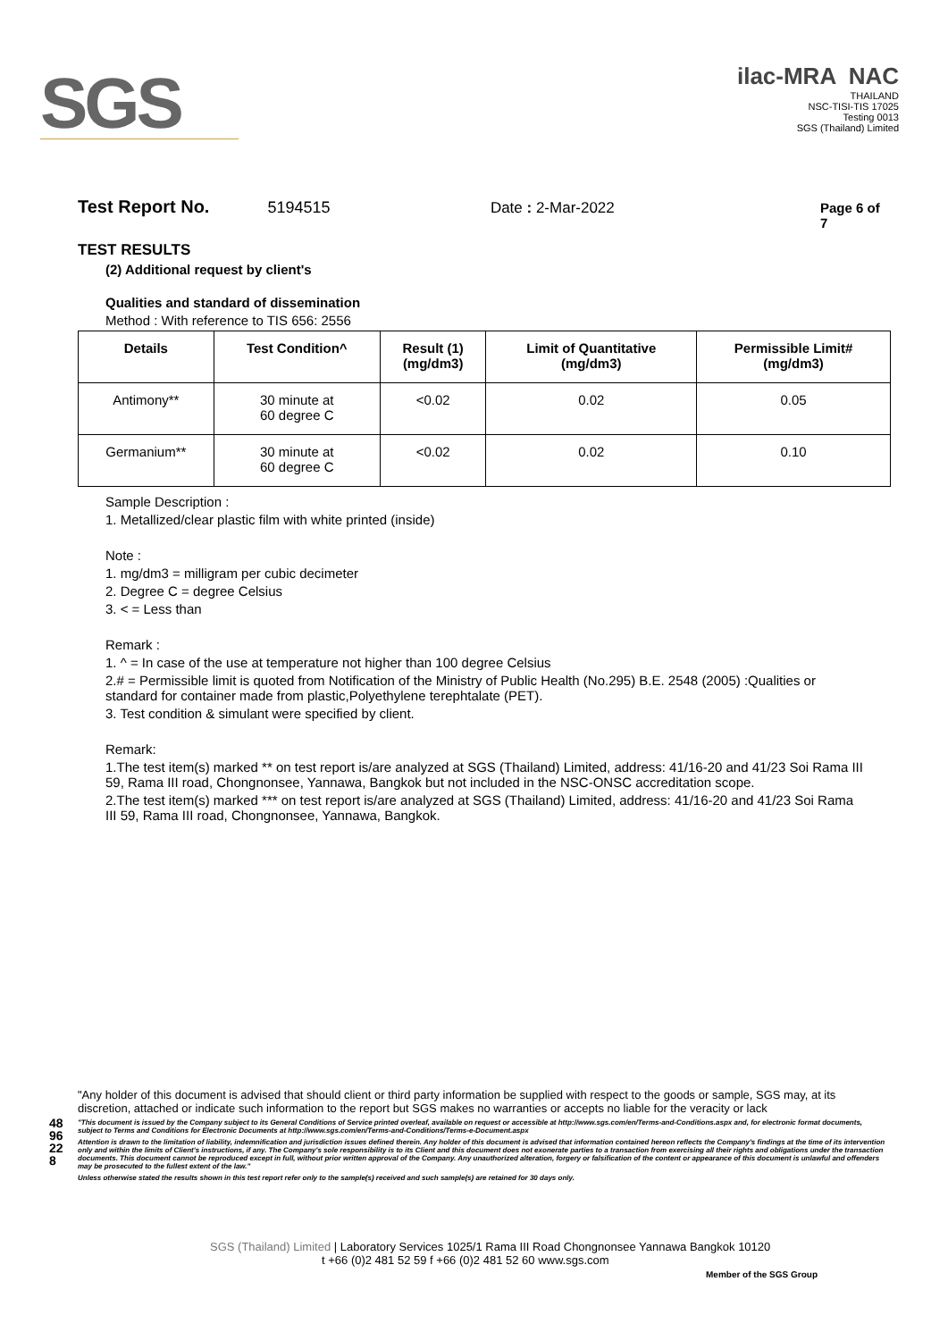SGS
ilac-MRA NAC
THAILAND
NSC-TISI-TIS 17025
Testing 0013
SGS (Thailand) Limited
Test Report No. 5194515 Date : 2-Mar-2022 Page 6 of 7
TEST RESULTS
(2) Additional request by client's
Qualities and standard of dissemination
Method : With reference to TIS 656: 2556
| Details | Test Condition^ | Result (1) (mg/dm3) | Limit of Quantitative (mg/dm3) | Permissible Limit# (mg/dm3) |
| --- | --- | --- | --- | --- |
| Antimony** | 30 minute at 60 degree C | <0.02 | 0.02 | 0.05 |
| Germanium** | 30 minute at 60 degree C | <0.02 | 0.02 | 0.10 |
Sample Description :
1. Metallized/clear plastic film with white printed (inside)
Note :
1. mg/dm3 = milligram per cubic decimeter
2. Degree C = degree Celsius
3. < = Less than
Remark :
1. ^ = In case of the use at temperature not higher than 100 degree Celsius
2.# = Permissible limit is quoted from Notification of the Ministry of Public Health (No.295) B.E. 2548 (2005) :Qualities or standard for container made from plastic,Polyethylene terephtalate (PET).
3. Test condition & simulant were specified by client.
Remark:
1.The test item(s) marked ** on test report is/are analyzed at SGS (Thailand) Limited, address: 41/16-20 and 41/23 Soi Rama III 59, Rama III road, Chongnonsee, Yannawa, Bangkok but not included in the NSC-ONSC accreditation scope.
2.The test item(s) marked *** on test report is/are analyzed at SGS (Thailand) Limited, address: 41/16-20 and 41/23 Soi Rama III 59, Rama III road, Chongnonsee, Yannawa, Bangkok.
4896228
"Any holder of this document is advised that should client or third party information be supplied with respect to the goods or sample, SGS may, at its discretion, attached or indicate such information to the report but SGS makes no warranties or accepts no liable for the veracity or lack
"This document is issued by the Company subject to its General Conditions of Service printed overleaf, available on request or accessible at http://www.sgs.com/en/Terms-and-Conditions.aspx and, for electronic format documents, subject to Terms and Conditions for Electronic Documents at http://www.sgs.com/en/Terms-and-Conditions/Terms-e-Document.aspx
Attention is drawn to the limitation of liability, indemnification and jurisdiction issues defined therein. Any holder of this document is advised that information contained hereon reflects the Company's findings at the time of its intervention only and within the limits of Client's instructions, if any. The Company's sole responsibility is to its Client and this document does not exonerate parties to a transaction from exercising all their rights and obligations under the transaction documents. This document cannot be reproduced except in full, without prior written approval of the Company. Any unauthorized alteration, forgery or falsification of the content or appearance of this document is unlawful and offenders may be prosecuted to the fullest extent of the law."
Unless otherwise stated the results shown in this test report refer only to the sample(s) received and such sample(s) are retained for 30 days only.
SGS (Thailand) Limited | Laboratory Services 1025/1 Rama III Road Chongnonsee Yannawa Bangkok 10120
t +66 (0)2 481 52 59 f +66 (0)2 481 52 60 www.sgs.com
Member of the SGS Group